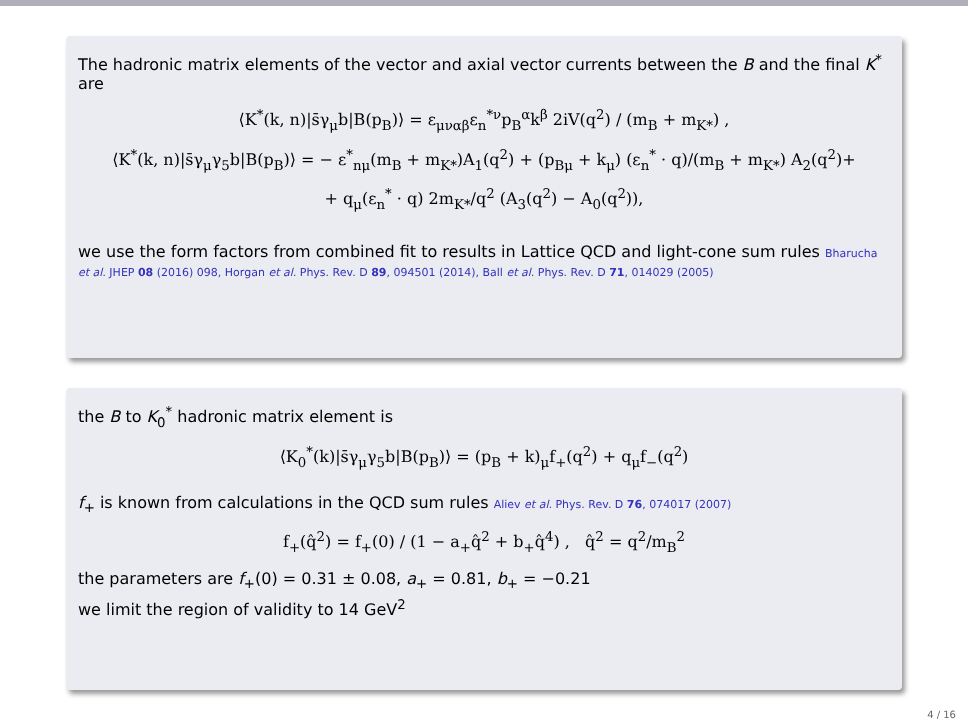The hadronic matrix elements of the vector and axial vector currents between the B and the final K<sup>*</sup> are
⟨K<sup>*</sup>(k, n)|s̄γ<sub>μ</sub>b|B(p<sub>B</sub>)⟩ = ε<sub>μναβ</sub>ε<sub>n</sub><sup>*ν</sup>p<sub>B</sub><sup>α</sup>k<sup>β</sup> 2iV(q<sup>2</sup>) / (m<sub>B</sub> + m<sub>K*</sub>) ,
⟨K<sup>*</sup>(k, n)|s̄γ<sub>μ</sub>γ<sub>5</sub>b|B(p<sub>B</sub>)⟩ = − ε<sup>*</sup><sub>nμ</sub>(m<sub>B</sub> + m<sub>K*</sub>)A<sub>1</sub>(q<sup>2</sup>) + (p<sub>Bμ</sub> + k<sub>μ</sub>) (ε<sub>n</sub><sup>*</sup> · q)/(m<sub>B</sub> + m<sub>K*</sub>) A<sub>2</sub>(q<sup>2</sup>)+
+ q<sub>μ</sub>(ε<sub>n</sub><sup>*</sup> · q) 2m<sub>K*</sub>/q<sup>2</sup> (A<sub>3</sub>(q<sup>2</sup>) − A<sub>0</sub>(q<sup>2</sup>)),
we use the form factors from combined fit to results in Lattice QCD and light-cone sum rules Bharucha et al. JHEP 08 (2016) 098, Horgan et al. Phys. Rev. D 89, 094501 (2014), Ball et al. Phys. Rev. D 71, 014029 (2005)
the B to K<sub>0</sub><sup>*</sup> hadronic matrix element is
⟨K<sub>0</sub><sup>*</sup>(k)|s̄γ<sub>μ</sub>γ<sub>5</sub>b|B(p<sub>B</sub>)⟩ = (p<sub>B</sub> + k)<sub>μ</sub>f<sub>+</sub>(q<sup>2</sup>) + q<sub>μ</sub>f<sub>−</sub>(q<sup>2</sup>)
f<sub>+</sub> is known from calculations in the QCD sum rules Aliev et al. Phys. Rev. D 76, 074017 (2007)
f<sub>+</sub>(q̂<sup>2</sup>) = f<sub>+</sub>(0) / (1 − a<sub>+</sub>q̂<sup>2</sup> + b<sub>+</sub>q̂<sup>4</sup>) , q̂<sup>2</sup> = q<sup>2</sup>/m<sub>B</sub><sup>2</sup>
the parameters are f<sub>+</sub>(0) = 0.31 ± 0.08, a<sub>+</sub> = 0.81, b<sub>+</sub> = −0.21
we limit the region of validity to 14 GeV<sup>2</sup>
4 / 16